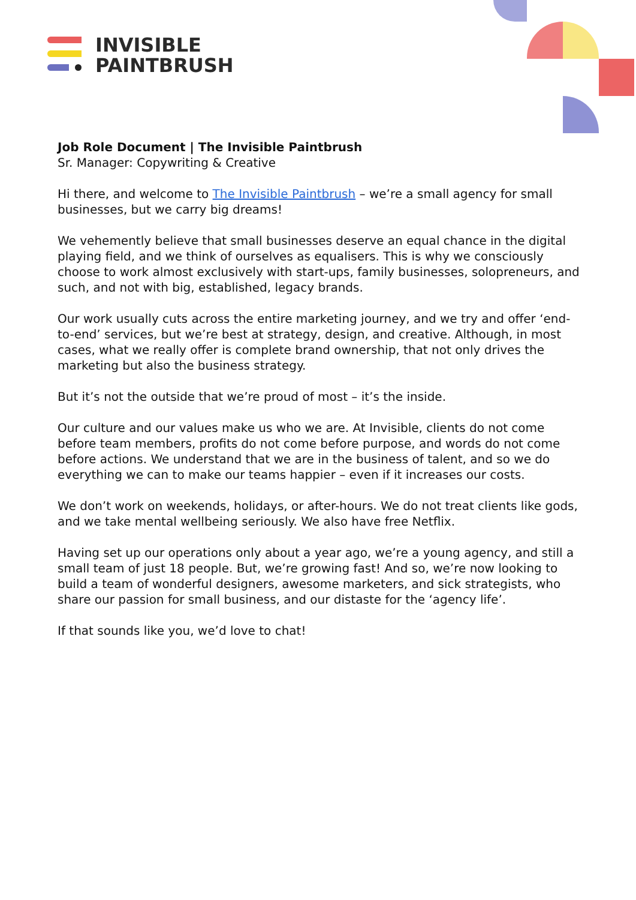INVISIBLE
PAINTBRUSH
Job Role Document | The Invisible Paintbrush
Sr. Manager: Copywriting & Creative
Hi there, and welcome to The Invisible Paintbrush – we’re a small agency for small businesses, but we carry big dreams!
We vehemently believe that small businesses deserve an equal chance in the digital playing field, and we think of ourselves as equalisers. This is why we consciously choose to work almost exclusively with start-ups, family businesses, solopreneurs, and such, and not with big, established, legacy brands.
Our work usually cuts across the entire marketing journey, and we try and offer ‘end-to-end’ services, but we’re best at strategy, design, and creative. Although, in most cases, what we really offer is complete brand ownership, that not only drives the marketing but also the business strategy.
But it’s not the outside that we’re proud of most – it’s the inside.
Our culture and our values make us who we are. At Invisible, clients do not come before team members, profits do not come before purpose, and words do not come before actions. We understand that we are in the business of talent, and so we do everything we can to make our teams happier – even if it increases our costs.
We don’t work on weekends, holidays, or after-hours. We do not treat clients like gods, and we take mental wellbeing seriously. We also have free Netflix.
Having set up our operations only about a year ago, we’re a young agency, and still a small team of just 18 people. But, we’re growing fast! And so, we’re now looking to build a team of wonderful designers, awesome marketers, and sick strategists, who share our passion for small business, and our distaste for the ‘agency life’.
If that sounds like you, we’d love to chat!